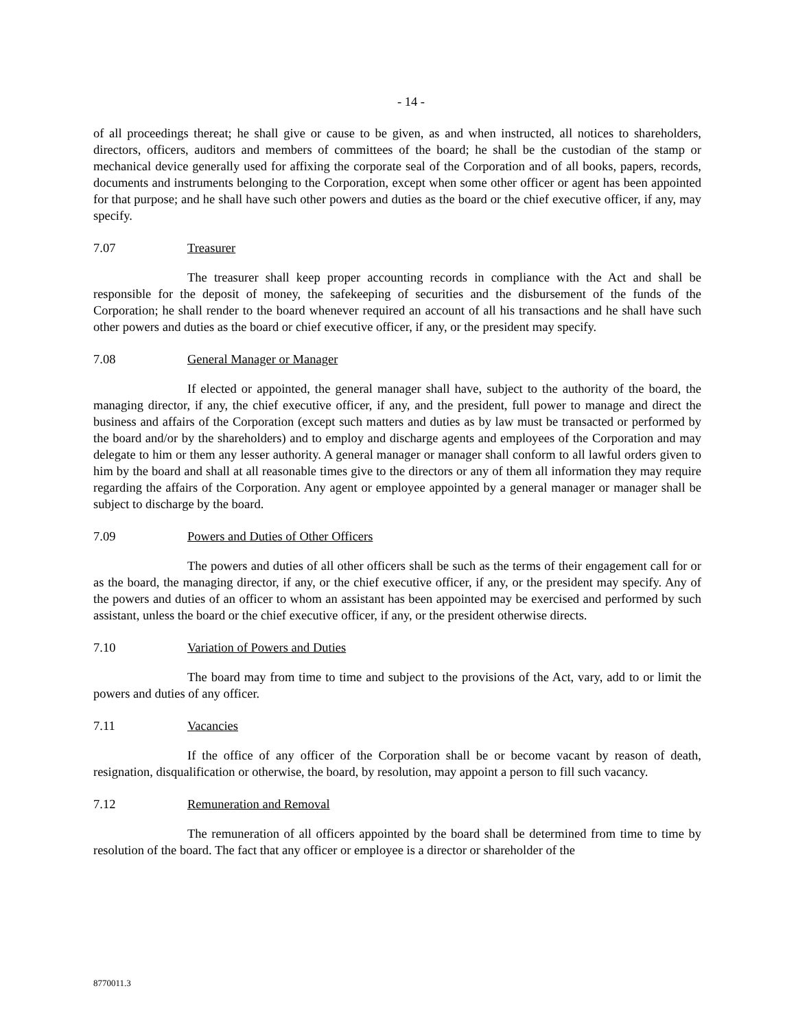- 14 -
of all proceedings thereat; he shall give or cause to be given, as and when instructed, all notices to shareholders, directors, officers, auditors and members of committees of the board; he shall be the custodian of the stamp or mechanical device generally used for affixing the corporate seal of the Corporation and of all books, papers, records, documents and instruments belonging to the Corporation, except when some other officer or agent has been appointed for that purpose; and he shall have such other powers and duties as the board or the chief executive officer, if any, may specify.
7.07 Treasurer
The treasurer shall keep proper accounting records in compliance with the Act and shall be responsible for the deposit of money, the safekeeping of securities and the disbursement of the funds of the Corporation; he shall render to the board whenever required an account of all his transactions and he shall have such other powers and duties as the board or chief executive officer, if any, or the president may specify.
7.08 General Manager or Manager
If elected or appointed, the general manager shall have, subject to the authority of the board, the managing director, if any, the chief executive officer, if any, and the president, full power to manage and direct the business and affairs of the Corporation (except such matters and duties as by law must be transacted or performed by the board and/or by the shareholders) and to employ and discharge agents and employees of the Corporation and may delegate to him or them any lesser authority. A general manager or manager shall conform to all lawful orders given to him by the board and shall at all reasonable times give to the directors or any of them all information they may require regarding the affairs of the Corporation. Any agent or employee appointed by a general manager or manager shall be subject to discharge by the board.
7.09 Powers and Duties of Other Officers
The powers and duties of all other officers shall be such as the terms of their engagement call for or as the board, the managing director, if any, or the chief executive officer, if any, or the president may specify. Any of the powers and duties of an officer to whom an assistant has been appointed may be exercised and performed by such assistant, unless the board or the chief executive officer, if any, or the president otherwise directs.
7.10 Variation of Powers and Duties
The board may from time to time and subject to the provisions of the Act, vary, add to or limit the powers and duties of any officer.
7.11 Vacancies
If the office of any officer of the Corporation shall be or become vacant by reason of death, resignation, disqualification or otherwise, the board, by resolution, may appoint a person to fill such vacancy.
7.12 Remuneration and Removal
The remuneration of all officers appointed by the board shall be determined from time to time by resolution of the board. The fact that any officer or employee is a director or shareholder of the
8770011.3